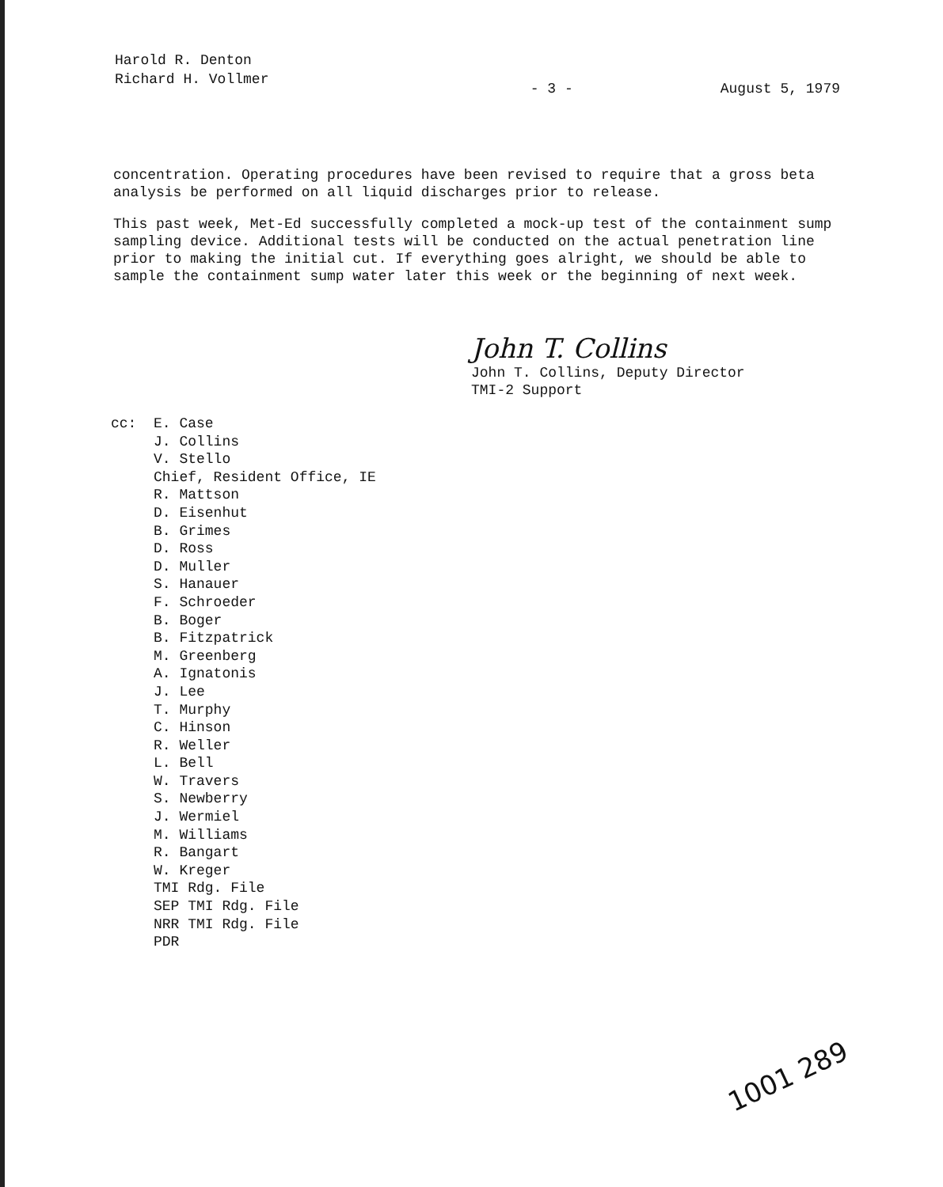Harold R. Denton
Richard H. Vollmer
- 3 - August 5, 1979
concentration. Operating procedures have been revised to require that a gross beta analysis be performed on all liquid discharges prior to release.
This past week, Met-Ed successfully completed a mock-up test of the containment sump sampling device. Additional tests will be conducted on the actual penetration line prior to making the initial cut. If everything goes alright, we should be able to sample the containment sump water later this week or the beginning of next week.
John T. Collins
John T. Collins, Deputy Director
TMI-2 Support
cc: E. Case
J. Collins
V. Stello
Chief, Resident Office, IE
R. Mattson
D. Eisenhut
B. Grimes
D. Ross
D. Muller
S. Hanauer
F. Schroeder
B. Boger
B. Fitzpatrick
M. Greenberg
A. Ignatonis
J. Lee
T. Murphy
C. Hinson
R. Weller
L. Bell
W. Travers
S. Newberry
J. Wermiel
M. Williams
R. Bangart
W. Kreger
TMI Rdg. File
SEP TMI Rdg. File
NRR TMI Rdg. File
PDR
1001 289